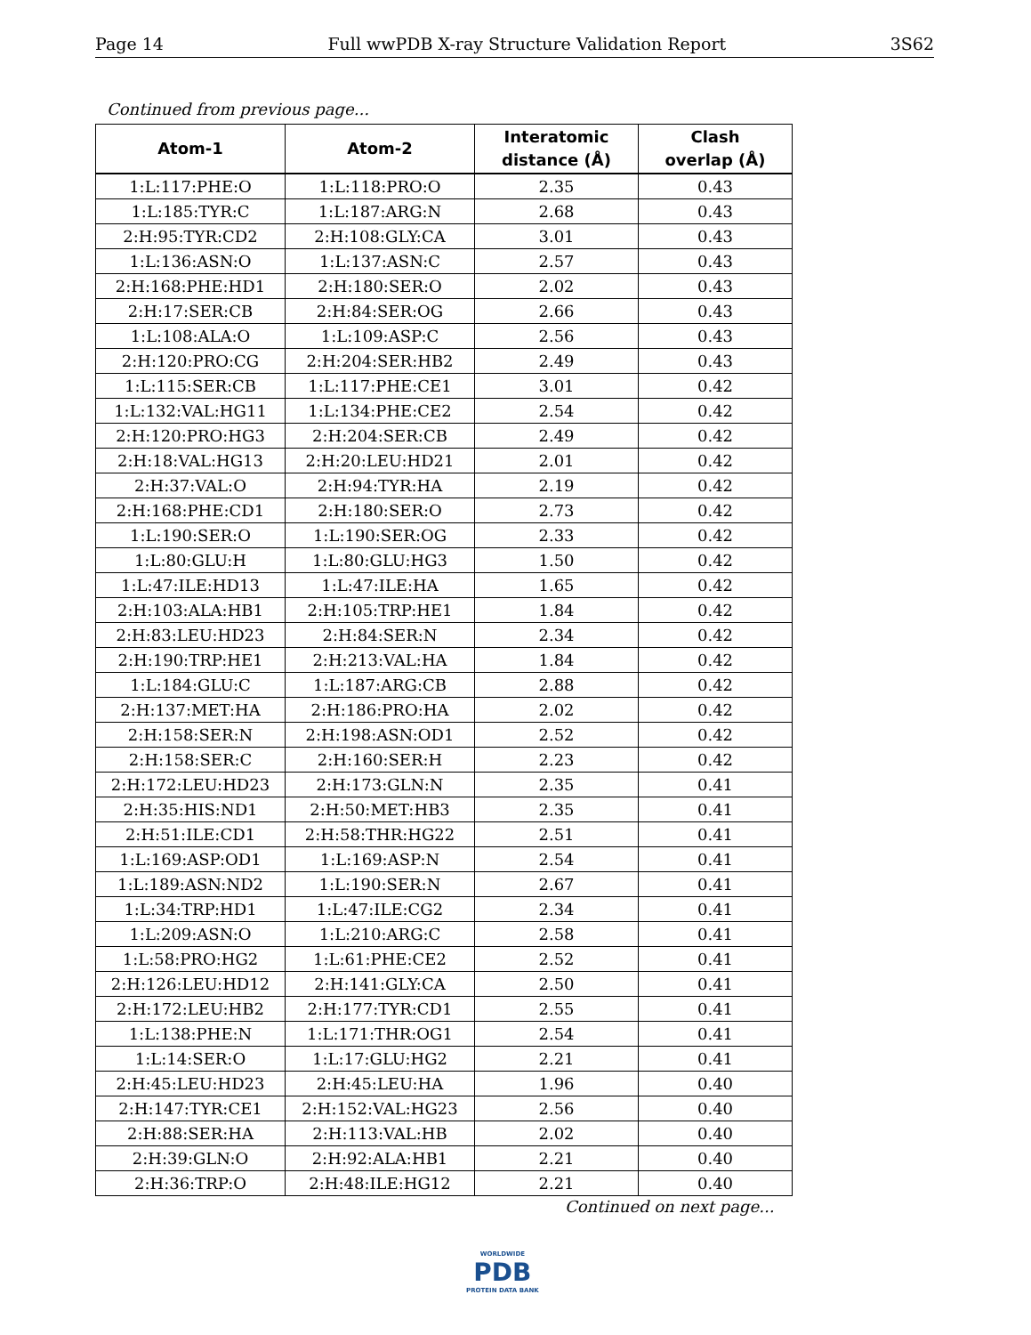Page 14 Full wwPDB X-ray Structure Validation Report 3S62
Continued from previous page...
| Atom-1 | Atom-2 | Interatomic distance (Å) | Clash overlap (Å) |
| --- | --- | --- | --- |
| 1:L:117:PHE:O | 1:L:118:PRO:O | 2.35 | 0.43 |
| 1:L:185:TYR:C | 1:L:187:ARG:N | 2.68 | 0.43 |
| 2:H:95:TYR:CD2 | 2:H:108:GLY:CA | 3.01 | 0.43 |
| 1:L:136:ASN:O | 1:L:137:ASN:C | 2.57 | 0.43 |
| 2:H:168:PHE:HD1 | 2:H:180:SER:O | 2.02 | 0.43 |
| 2:H:17:SER:CB | 2:H:84:SER:OG | 2.66 | 0.43 |
| 1:L:108:ALA:O | 1:L:109:ASP:C | 2.56 | 0.43 |
| 2:H:120:PRO:CG | 2:H:204:SER:HB2 | 2.49 | 0.43 |
| 1:L:115:SER:CB | 1:L:117:PHE:CE1 | 3.01 | 0.42 |
| 1:L:132:VAL:HG11 | 1:L:134:PHE:CE2 | 2.54 | 0.42 |
| 2:H:120:PRO:HG3 | 2:H:204:SER:CB | 2.49 | 0.42 |
| 2:H:18:VAL:HG13 | 2:H:20:LEU:HD21 | 2.01 | 0.42 |
| 2:H:37:VAL:O | 2:H:94:TYR:HA | 2.19 | 0.42 |
| 2:H:168:PHE:CD1 | 2:H:180:SER:O | 2.73 | 0.42 |
| 1:L:190:SER:O | 1:L:190:SER:OG | 2.33 | 0.42 |
| 1:L:80:GLU:H | 1:L:80:GLU:HG3 | 1.50 | 0.42 |
| 1:L:47:ILE:HD13 | 1:L:47:ILE:HA | 1.65 | 0.42 |
| 2:H:103:ALA:HB1 | 2:H:105:TRP:HE1 | 1.84 | 0.42 |
| 2:H:83:LEU:HD23 | 2:H:84:SER:N | 2.34 | 0.42 |
| 2:H:190:TRP:HE1 | 2:H:213:VAL:HA | 1.84 | 0.42 |
| 1:L:184:GLU:C | 1:L:187:ARG:CB | 2.88 | 0.42 |
| 2:H:137:MET:HA | 2:H:186:PRO:HA | 2.02 | 0.42 |
| 2:H:158:SER:N | 2:H:198:ASN:OD1 | 2.52 | 0.42 |
| 2:H:158:SER:C | 2:H:160:SER:H | 2.23 | 0.42 |
| 2:H:172:LEU:HD23 | 2:H:173:GLN:N | 2.35 | 0.41 |
| 2:H:35:HIS:ND1 | 2:H:50:MET:HB3 | 2.35 | 0.41 |
| 2:H:51:ILE:CD1 | 2:H:58:THR:HG22 | 2.51 | 0.41 |
| 1:L:169:ASP:OD1 | 1:L:169:ASP:N | 2.54 | 0.41 |
| 1:L:189:ASN:ND2 | 1:L:190:SER:N | 2.67 | 0.41 |
| 1:L:34:TRP:HD1 | 1:L:47:ILE:CG2 | 2.34 | 0.41 |
| 1:L:209:ASN:O | 1:L:210:ARG:C | 2.58 | 0.41 |
| 1:L:58:PRO:HG2 | 1:L:61:PHE:CE2 | 2.52 | 0.41 |
| 2:H:126:LEU:HD12 | 2:H:141:GLY:CA | 2.50 | 0.41 |
| 2:H:172:LEU:HB2 | 2:H:177:TYR:CD1 | 2.55 | 0.41 |
| 1:L:138:PHE:N | 1:L:171:THR:OG1 | 2.54 | 0.41 |
| 1:L:14:SER:O | 1:L:17:GLU:HG2 | 2.21 | 0.41 |
| 2:H:45:LEU:HD23 | 2:H:45:LEU:HA | 1.96 | 0.40 |
| 2:H:147:TYR:CE1 | 2:H:152:VAL:HG23 | 2.56 | 0.40 |
| 2:H:88:SER:HA | 2:H:113:VAL:HB | 2.02 | 0.40 |
| 2:H:39:GLN:O | 2:H:92:ALA:HB1 | 2.21 | 0.40 |
| 2:H:36:TRP:O | 2:H:48:ILE:HG12 | 2.21 | 0.40 |
Continued on next page...
WORLDWIDE
PDB
PROTEIN DATA BANK